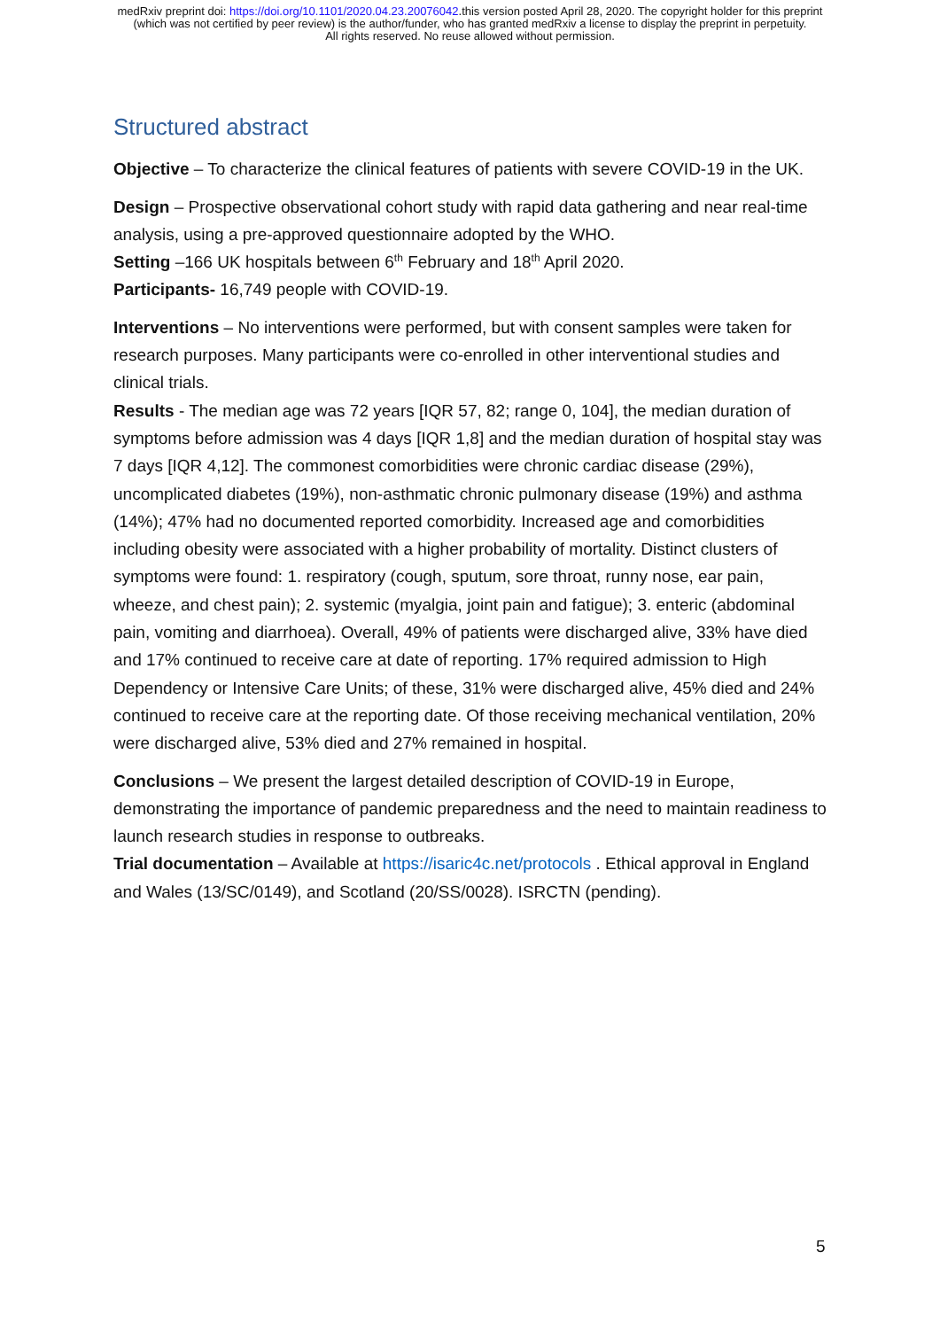medRxiv preprint doi: https://doi.org/10.1101/2020.04.23.20076042.this version posted April 28, 2020. The copyright holder for this preprint
(which was not certified by peer review) is the author/funder, who has granted medRxiv a license to display the preprint in perpetuity.
All rights reserved. No reuse allowed without permission.
Structured abstract
Objective – To characterize the clinical features of patients with severe COVID-19 in the UK.
Design – Prospective observational cohort study with rapid data gathering and near real-time analysis, using a pre-approved questionnaire adopted by the WHO.
Setting –166 UK hospitals between 6<sup>th</sup> February and 18<sup>th</sup> April 2020.
Participants- 16,749 people with COVID-19.
Interventions – No interventions were performed, but with consent samples were taken for research purposes. Many participants were co-enrolled in other interventional studies and clinical trials.
Results - The median age was 72 years [IQR 57, 82; range 0, 104], the median duration of symptoms before admission was 4 days [IQR 1,8] and the median duration of hospital stay was 7 days [IQR 4,12]. The commonest comorbidities were chronic cardiac disease (29%), uncomplicated diabetes (19%), non-asthmatic chronic pulmonary disease (19%) and asthma (14%); 47% had no documented reported comorbidity. Increased age and comorbidities including obesity were associated with a higher probability of mortality. Distinct clusters of symptoms were found: 1. respiratory (cough, sputum, sore throat, runny nose, ear pain, wheeze, and chest pain); 2. systemic (myalgia, joint pain and fatigue); 3. enteric (abdominal pain, vomiting and diarrhoea). Overall, 49% of patients were discharged alive, 33% have died and 17% continued to receive care at date of reporting. 17% required admission to High Dependency or Intensive Care Units; of these, 31% were discharged alive, 45% died and 24% continued to receive care at the reporting date. Of those receiving mechanical ventilation, 20% were discharged alive, 53% died and 27% remained in hospital.
Conclusions – We present the largest detailed description of COVID-19 in Europe, demonstrating the importance of pandemic preparedness and the need to maintain readiness to launch research studies in response to outbreaks.
Trial documentation – Available at https://isaric4c.net/protocols . Ethical approval in England and Wales (13/SC/0149), and Scotland (20/SS/0028). ISRCTN (pending).
5